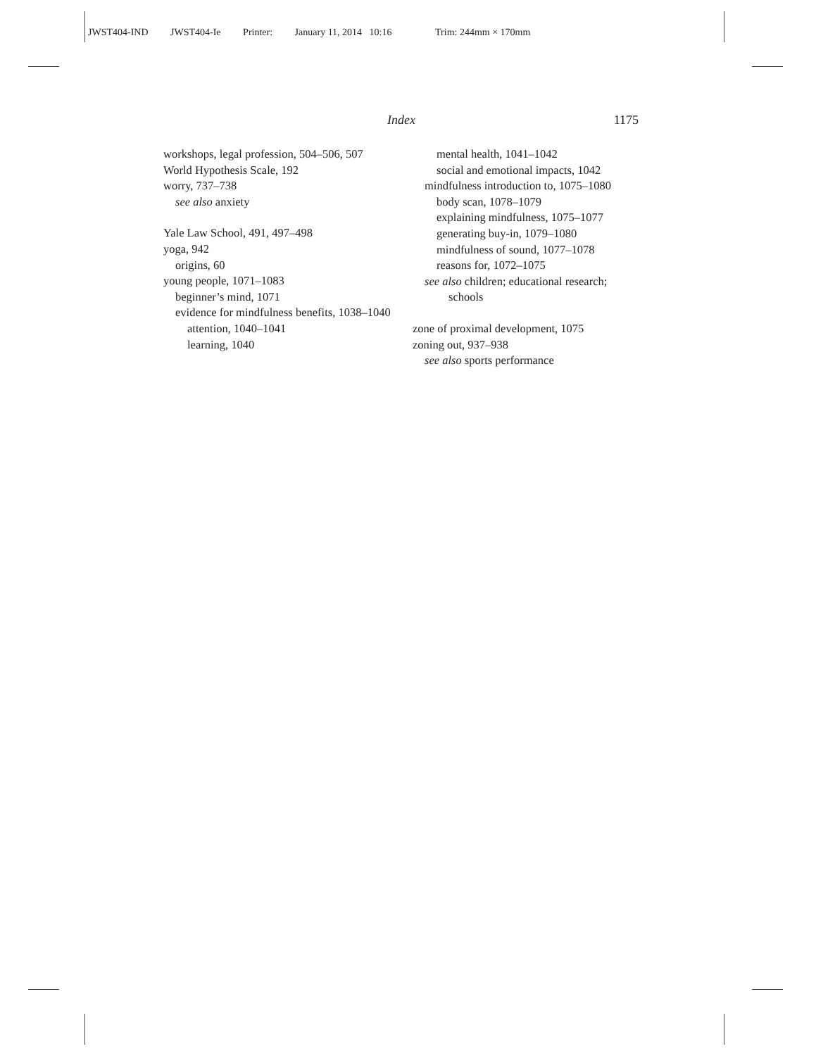JWST404-IND JWST404-Ie Printer: January 11, 2014 10:16 Trim: 244mm × 170mm
Index 1175
workshops, legal profession, 504–506, 507
World Hypothesis Scale, 192
worry, 737–738
see also anxiety
Yale Law School, 491, 497–498
yoga, 942
origins, 60
young people, 1071–1083
beginner’s mind, 1071
evidence for mindfulness benefits, 1038–1040
attention, 1040–1041
learning, 1040
mental health, 1041–1042
social and emotional impacts, 1042
mindfulness introduction to, 1075–1080
body scan, 1078–1079
explaining mindfulness, 1075–1077
generating buy-in, 1079–1080
mindfulness of sound, 1077–1078
reasons for, 1072–1075
see also children; educational research; schools
zone of proximal development, 1075
zoning out, 937–938
see also sports performance